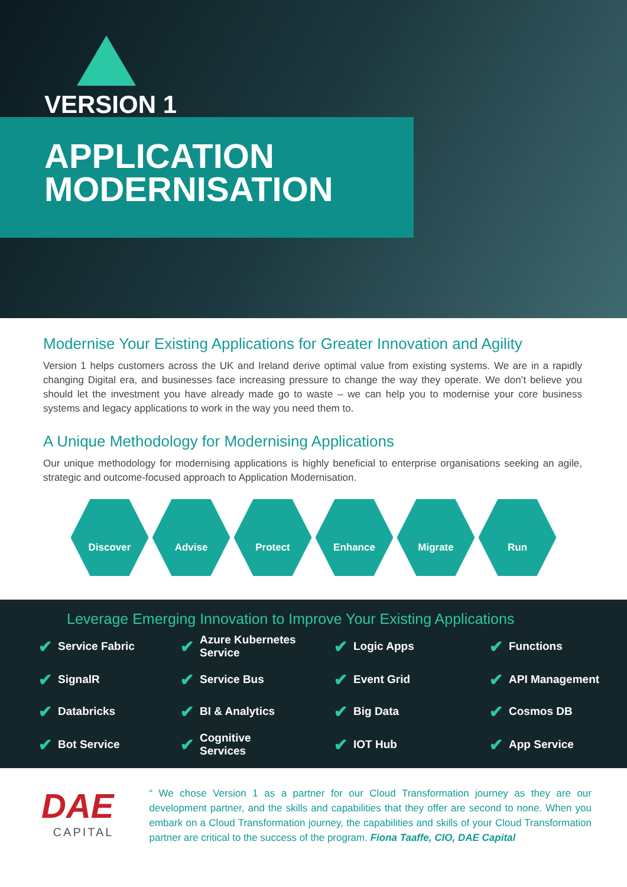VERSION 1
APPLICATION
MODERNISATION
Modernise Your Existing Applications for Greater Innovation and Agility
Version 1 helps customers across the UK and Ireland derive optimal value from existing systems. We are in a rapidly changing Digital era, and businesses face increasing pressure to change the way they operate. We don’t believe you should let the investment you have already made go to waste – we can help you to modernise your core business systems and legacy applications to work in the way you need them to.
A Unique Methodology for Modernising Applications
Our unique methodology for modernising applications is highly beneficial to enterprise organisations seeking an agile, strategic and outcome-focused approach to Application Modernisation.
Discover Advise Protect Enhance Migrate Run
Leverage Emerging Innovation to Improve Your Existing Applications
✔ Service Fabric
✔ Azure Kubernetes
Service
✔ Logic Apps
✔ Functions
✔ SignalR
✔ Service Bus
✔ Event Grid
✔ API Management
✔ Databricks
✔ BI & Analytics
✔ Big Data
✔ Cosmos DB
✔ Bot Service
✔ Cognitive
Services
✔ IOT Hub
✔ App Service
DAE
CAPITAL
“ We chose Version 1 as a partner for our Cloud Transformation journey as they are our development partner, and the skills and capabilities that they offer are second to none. When you embark on a Cloud Transformation journey, the capabilities and skills of your Cloud Transformation partner are critical to the success of the program. Fiona Taaffe, CIO, DAE Capital